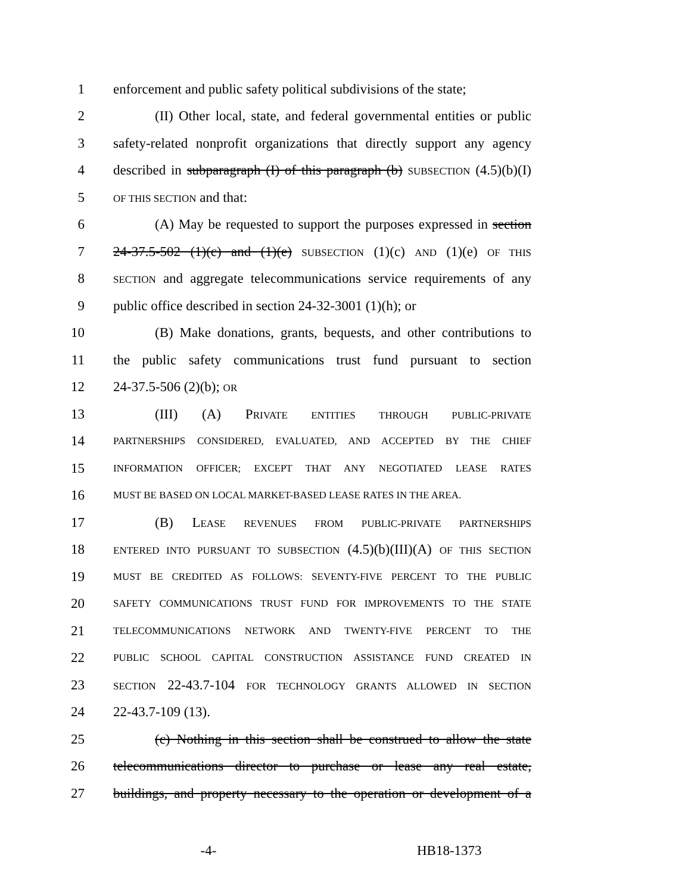1 enforcement and public safety political subdivisions of the state;
2 (II) Other local, state, and federal governmental entities or public
3 safety-related nonprofit organizations that directly support any agency
4 described in subparagraph (I) of this paragraph (b) SUBSECTION (4.5)(b)(I)
5 OF THIS SECTION and that:
6 (A) May be requested to support the purposes expressed in section
7 24-37.5-502 (1)(c) and (1)(e) SUBSECTION (1)(c) AND (1)(e) OF THIS
8 SECTION and aggregate telecommunications service requirements of any
9 public office described in section 24-32-3001 (1)(h); or
10 (B) Make donations, grants, bequests, and other contributions to
11 the public safety communications trust fund pursuant to section
12 24-37.5-506 (2)(b); OR
13 (III) (A) PRIVATE ENTITIES THROUGH PUBLIC-PRIVATE
14 PARTNERSHIPS CONSIDERED, EVALUATED, AND ACCEPTED BY THE CHIEF
15 INFORMATION OFFICER; EXCEPT THAT ANY NEGOTIATED LEASE RATES
16 MUST BE BASED ON LOCAL MARKET-BASED LEASE RATES IN THE AREA.
17 (B) LEASE REVENUES FROM PUBLIC-PRIVATE PARTNERSHIPS
18 ENTERED INTO PURSUANT TO SUBSECTION (4.5)(b)(III)(A) OF THIS SECTION
19 MUST BE CREDITED AS FOLLOWS: SEVENTY-FIVE PERCENT TO THE PUBLIC
20 SAFETY COMMUNICATIONS TRUST FUND FOR IMPROVEMENTS TO THE STATE
21 TELECOMMUNICATIONS NETWORK AND TWENTY-FIVE PERCENT TO THE
22 PUBLIC SCHOOL CAPITAL CONSTRUCTION ASSISTANCE FUND CREATED IN
23 SECTION 22-43.7-104 FOR TECHNOLOGY GRANTS ALLOWED IN SECTION
24 22-43.7-109 (13).
25 (c) Nothing in this section shall be construed to allow the state
26 telecommunications director to purchase or lease any real estate,
27 buildings, and property necessary to the operation or development of a
-4- HB18-1373